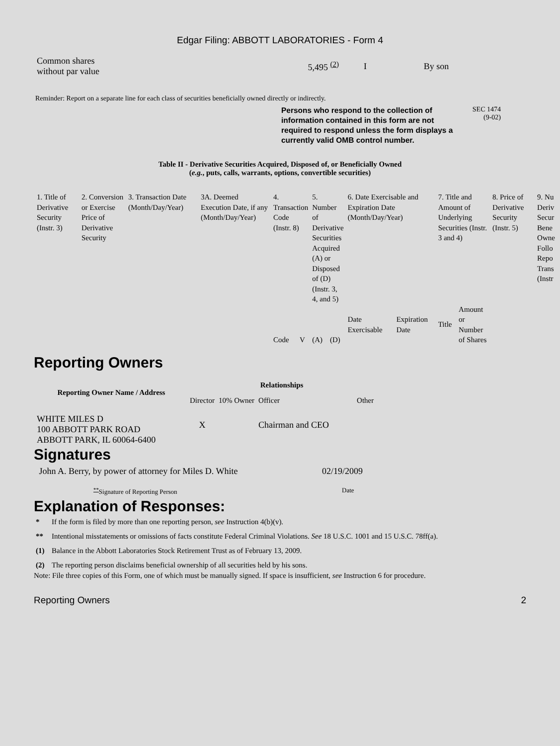Edgar Filing: ABBOTT LABORATORIES - Form 4
| Common shares without par value | 5,495 <sup>(2)</sup> | I | By son |
Reminder: Report on a separate line for each class of securities beneficially owned directly or indirectly.
Persons who respond to the collection of information contained in this form are not required to respond unless the form displays a currently valid OMB control number.
SEC 1474
(9-02)
Table II - Derivative Securities Acquired, Disposed of, or Beneficially Owned
(e.g., puts, calls, warrants, options, convertible securities)
| 1. Title of Derivative Security (Instr. 3) | 2. Conversion or Exercise Price of Derivative Security | 3. Transaction Date (Month/Day/Year) | 3A. Deemed Execution Date, if any (Month/Day/Year) | 4. Transaction Code (Instr. 8) | | 5. Number of Derivative Securities Acquired (A) or Disposed of (D) (Instr. 3, 4, and 5) | | 6. Date Exercisable and Expiration Date (Month/Day/Year) | | 7. Title and Amount of Underlying Securities (Instr. 3 and 4) | | 8. Price of Derivative Security (Instr. 5) | 9. Nu Deriv Secur Bene Owne Follo Repo Trans (Instr |
| | | | | Code | V | (A) | (D) | Date Exercisable | Expiration Date | Title | Amount or Number of Shares | | |
Reporting Owners
| Reporting Owner Name / Address | Relationships | | | |
| --- | --- | --- | --- | --- |
| | Director | 10% Owner | Officer | Other |
| WHITE MILES D 100 ABBOTT PARK ROAD ABBOTT PARK, IL 60064-6400 | X | | Chairman and CEO | |
Signatures
| John A. Berry, by power of attorney for Miles D. White | 02/19/2009 |
| <sup>**</sup> Signature of Reporting Person | Date |
Explanation of Responses:
* If the form is filed by more than one reporting person, see Instruction 4(b)(v).
** Intentional misstatements or omissions of facts constitute Federal Criminal Violations. See 18 U.S.C. 1001 and 15 U.S.C. 78ff(a).
(1) Balance in the Abbott Laboratories Stock Retirement Trust as of February 13, 2009.
(2) The reporting person disclaims beneficial ownership of all securities held by his sons.
Note: File three copies of this Form, one of which must be manually signed. If space is insufficient, see Instruction 6 for procedure.
Reporting Owners 2